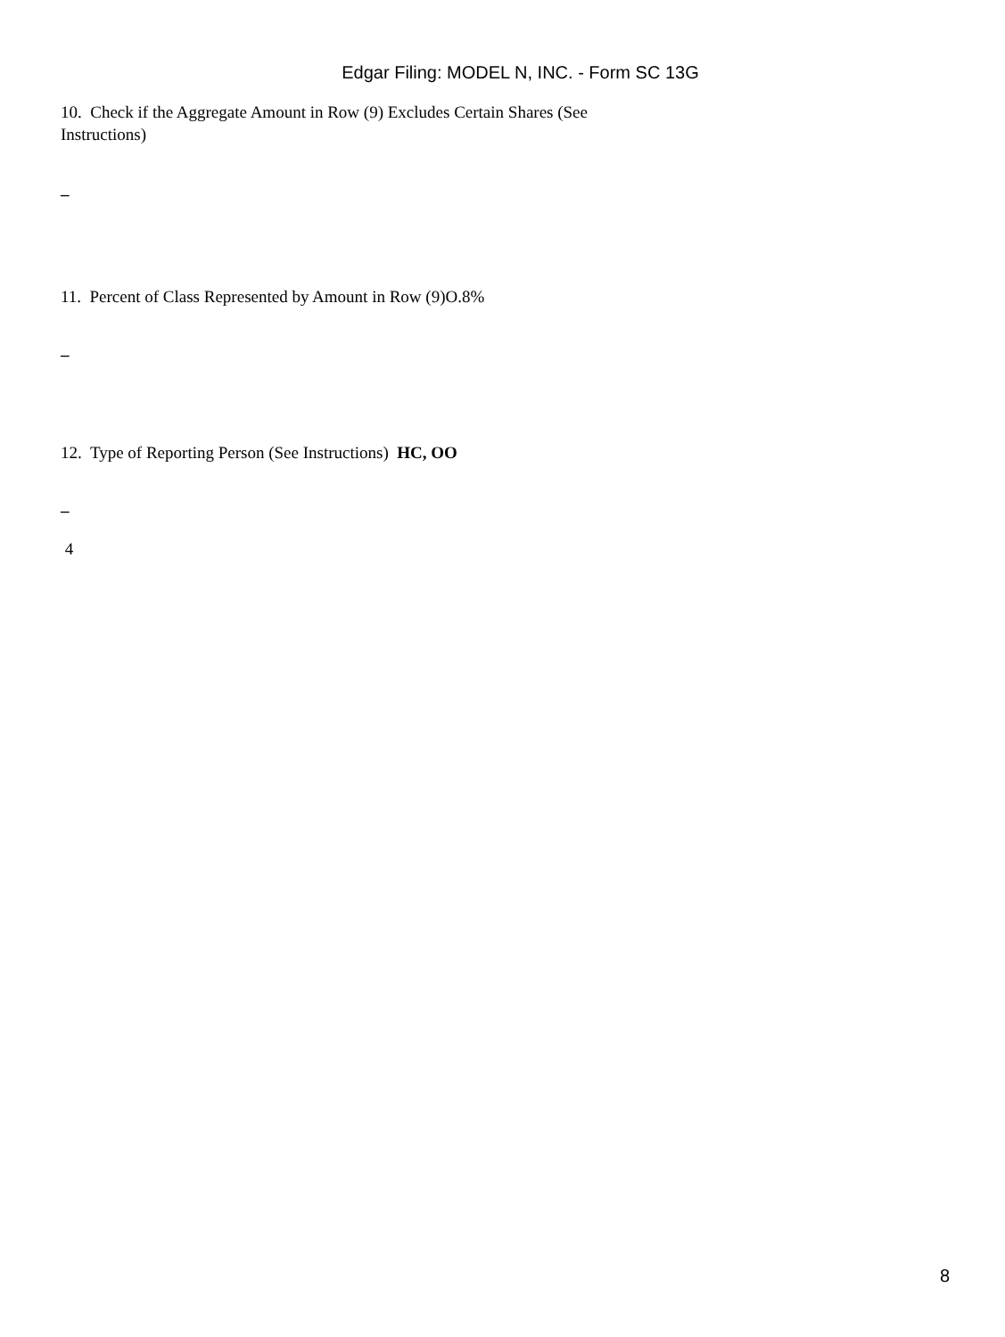Edgar Filing: MODEL N, INC. - Form SC 13G
10. Check if the Aggregate Amount in Row (9) Excludes Certain Shares (See Instructions)
–
11. Percent of Class Represented by Amount in Row (9)O.8%
–
12. Type of Reporting Person (See Instructions) HC, OO
–
4
8